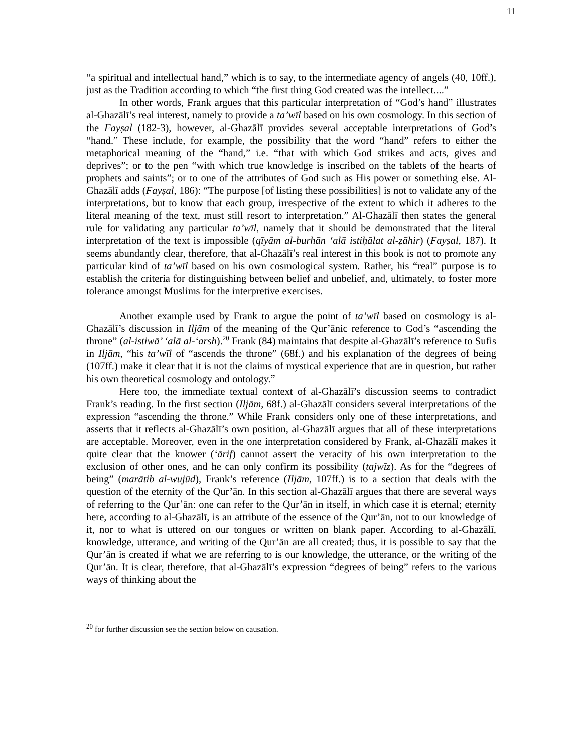11
“a spiritual and intellectual hand,” which is to say, to the intermediate agency of angels (40, 10ff.), just as the Tradition according to which “the first thing God created was the intellect....”
In other words, Frank argues that this particular interpretation of “God’s hand” illustrates al-Ghazālī’s real interest, namely to provide a ta’wīl based on his own cosmology. In this section of the Fayṣal (182-3), however, al-Ghazālī provides several acceptable interpretations of God’s “hand.” These include, for example, the possibility that the word “hand” refers to either the metaphorical meaning of the “hand,” i.e. “that with which God strikes and acts, gives and deprives”; or to the pen “with which true knowledge is inscribed on the tablets of the hearts of prophets and saints”; or to one of the attributes of God such as His power or something else. Al-Ghazālī adds (Fayṣal, 186): “The purpose [of listing these possibilities] is not to validate any of the interpretations, but to know that each group, irrespective of the extent to which it adheres to the literal meaning of the text, must still resort to interpretation.” Al-Ghazālī then states the general rule for validating any particular ta’wīl, namely that it should be demonstrated that the literal interpretation of the text is impossible (qīyām al-burhān ‘alā istiḥālat al-ẓāhir) (Fayṣal, 187). It seems abundantly clear, therefore, that al-Ghazālī’s real interest in this book is not to promote any particular kind of ta’wīl based on his own cosmological system. Rather, his “real” purpose is to establish the criteria for distinguishing between belief and unbelief, and, ultimately, to foster more tolerance amongst Muslims for the interpretive exercises.
Another example used by Frank to argue the point of ta’wīl based on cosmology is al-Ghazālī’s discussion in Iljām of the meaning of the Qur’ānic reference to God’s “ascending the throne” (al-istiwā’ ‘alā al-‘arsh).<sup>20</sup> Frank (84) maintains that despite al-Ghazālī’s reference to Sufis in Iljām, “his ta’wīl of “ascends the throne” (68f.) and his explanation of the degrees of being (107ff.) make it clear that it is not the claims of mystical experience that are in question, but rather his own theoretical cosmology and ontology.”
Here too, the immediate textual context of al-Ghazālī’s discussion seems to contradict Frank’s reading. In the first section (Iljām, 68f.) al-Ghazālī considers several interpretations of the expression “ascending the throne.” While Frank considers only one of these interpretations, and asserts that it reflects al-Ghazālī’s own position, al-Ghazālī argues that all of these interpretations are acceptable. Moreover, even in the one interpretation considered by Frank, al-Ghazālī makes it quite clear that the knower (‘ārif) cannot assert the veracity of his own interpretation to the exclusion of other ones, and he can only confirm its possibility (tajwīz). As for the “degrees of being” (marātib al-wujūd), Frank’s reference (Iljām, 107ff.) is to a section that deals with the question of the eternity of the Qur’ān. In this section al-Ghazālī argues that there are several ways of referring to the Qur’ān: one can refer to the Qur’ān in itself, in which case it is eternal; eternity here, according to al-Ghazālī, is an attribute of the essence of the Qur’ān, not to our knowledge of it, nor to what is uttered on our tongues or written on blank paper. According to al-Ghazālī, knowledge, utterance, and writing of the Qur’ān are all created; thus, it is possible to say that the Qur’ān is created if what we are referring to is our knowledge, the utterance, or the writing of the Qur’ān. It is clear, therefore, that al-Ghazālī’s expression “degrees of being” refers to the various ways of thinking about the
<sup>20</sup> for further discussion see the section below on causation.